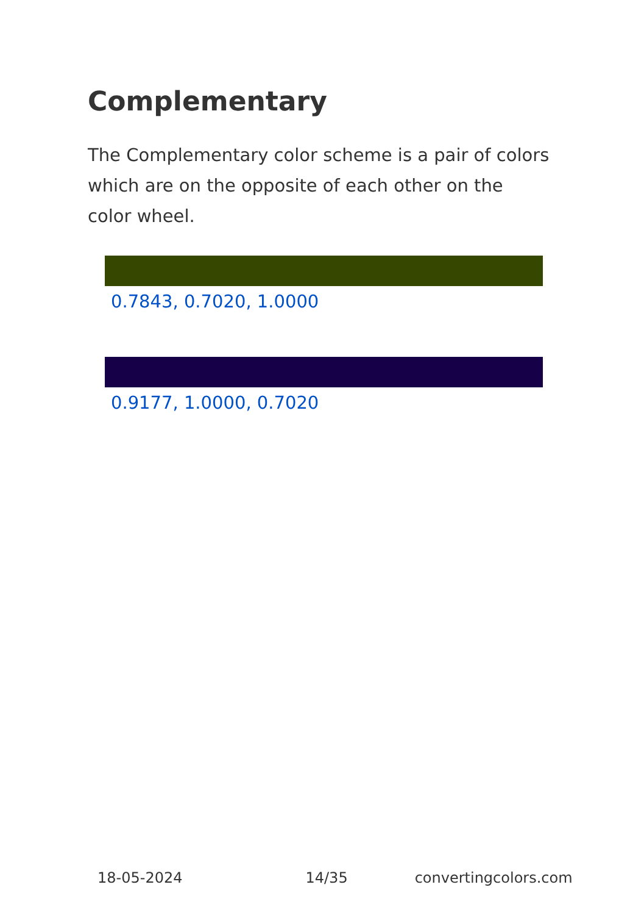Complementary
The Complementary color scheme is a pair of colors which are on the opposite of each other on the color wheel.
0.7843, 0.7020, 1.0000
0.9177, 1.0000, 0.7020
18-05-2024 14/35 convertingcolors.com